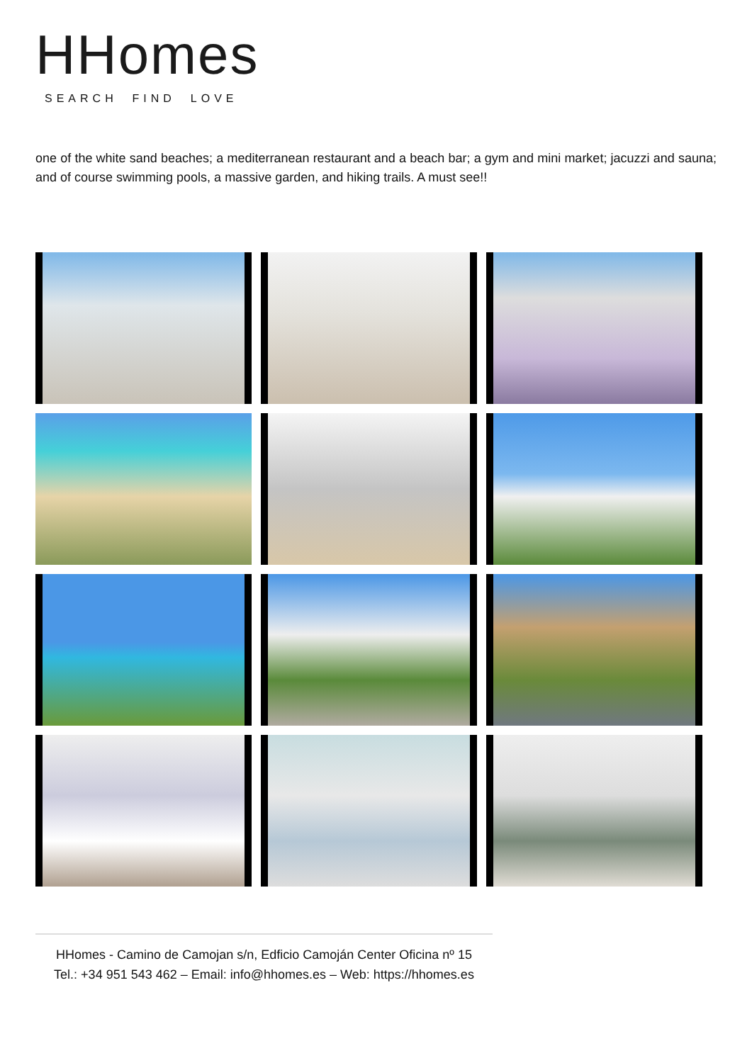HHomes
SEARCH FIND LOVE
one of the white sand beaches; a mediterranean restaurant and a beach bar; a gym and mini market; jacuzzi and sauna; and of course swimming pools, a massive garden, and hiking trails. A must see!!
HHomes - Camino de Camojan s/n, Edficio Camoján Center Oficina nº 15
Tel.: +34 951 543 462 – Email: info@hhomes.es – Web: https://hhomes.es